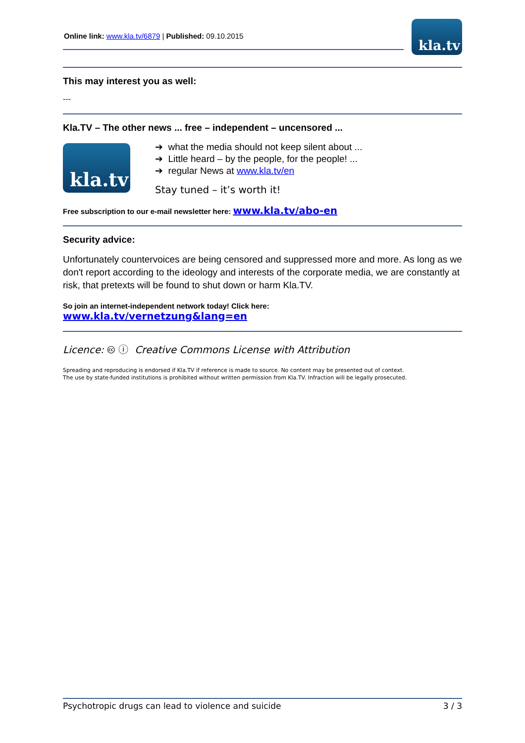Online link: www.kla.tv/6879 | Published: 09.10.2015
kla.tv
This may interest you as well:
---
Kla.TV – The other news ... free – independent – uncensored ...
kla.tv
➔ what the media should not keep silent about ...
➔ Little heard – by the people, for the people! ...
➔ regular News at www.kla.tv/en
Stay tuned – it’s worth it!
Free subscription to our e-mail newsletter here: www.kla.tv/abo-en
Security advice:
Unfortunately countervoices are being censored and suppressed more and more. As long as we don't report according to the ideology and interests of the corporate media, we are constantly at risk, that pretexts will be found to shut down or harm Kla.TV.
So join an internet-independent network today! Click here:
www.kla.tv/vernetzung&lang=en
Licence: 🅭 ⓘ Creative Commons License with Attribution
Spreading and reproducing is endorsed if Kla.TV if reference is made to source. No content may be presented out of context.
The use by state-funded institutions is prohibited without written permission from Kla.TV. Infraction will be legally prosecuted.
Psychotropic drugs can lead to violence and suicide 3 / 3